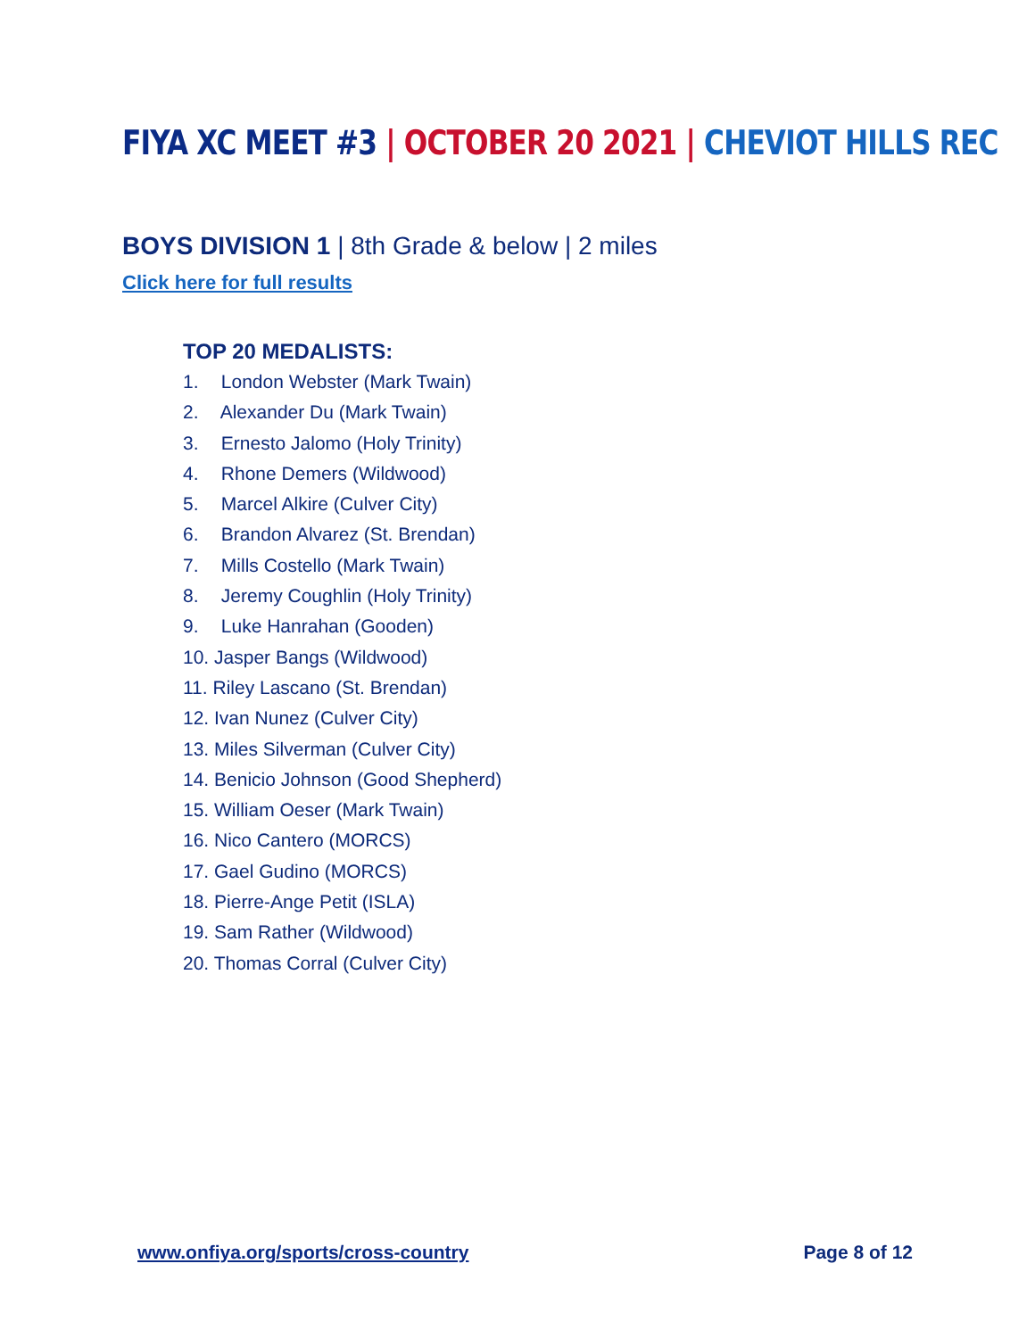FIYA XC MEET #3 | OCTOBER 20 2021 | CHEVIOT HILLS REC
BOYS DIVISION 1 | 8th Grade & below | 2 miles
Click here for full results
TOP 20 MEDALISTS:
1. London Webster (Mark Twain)
2. Alexander Du (Mark Twain)
3. Ernesto Jalomo (Holy Trinity)
4. Rhone Demers (Wildwood)
5. Marcel Alkire (Culver City)
6. Brandon Alvarez (St. Brendan)
7. Mills Costello (Mark Twain)
8. Jeremy Coughlin (Holy Trinity)
9. Luke Hanrahan (Gooden)
10. Jasper Bangs (Wildwood)
11. Riley Lascano (St. Brendan)
12. Ivan Nunez (Culver City)
13. Miles Silverman (Culver City)
14. Benicio Johnson (Good Shepherd)
15. William Oeser (Mark Twain)
16. Nico Cantero (MORCS)
17. Gael Gudino (MORCS)
18. Pierre-Ange Petit (ISLA)
19. Sam Rather (Wildwood)
20. Thomas Corral (Culver City)
www.onfiya.org/sports/cross-country Page 8 of 12